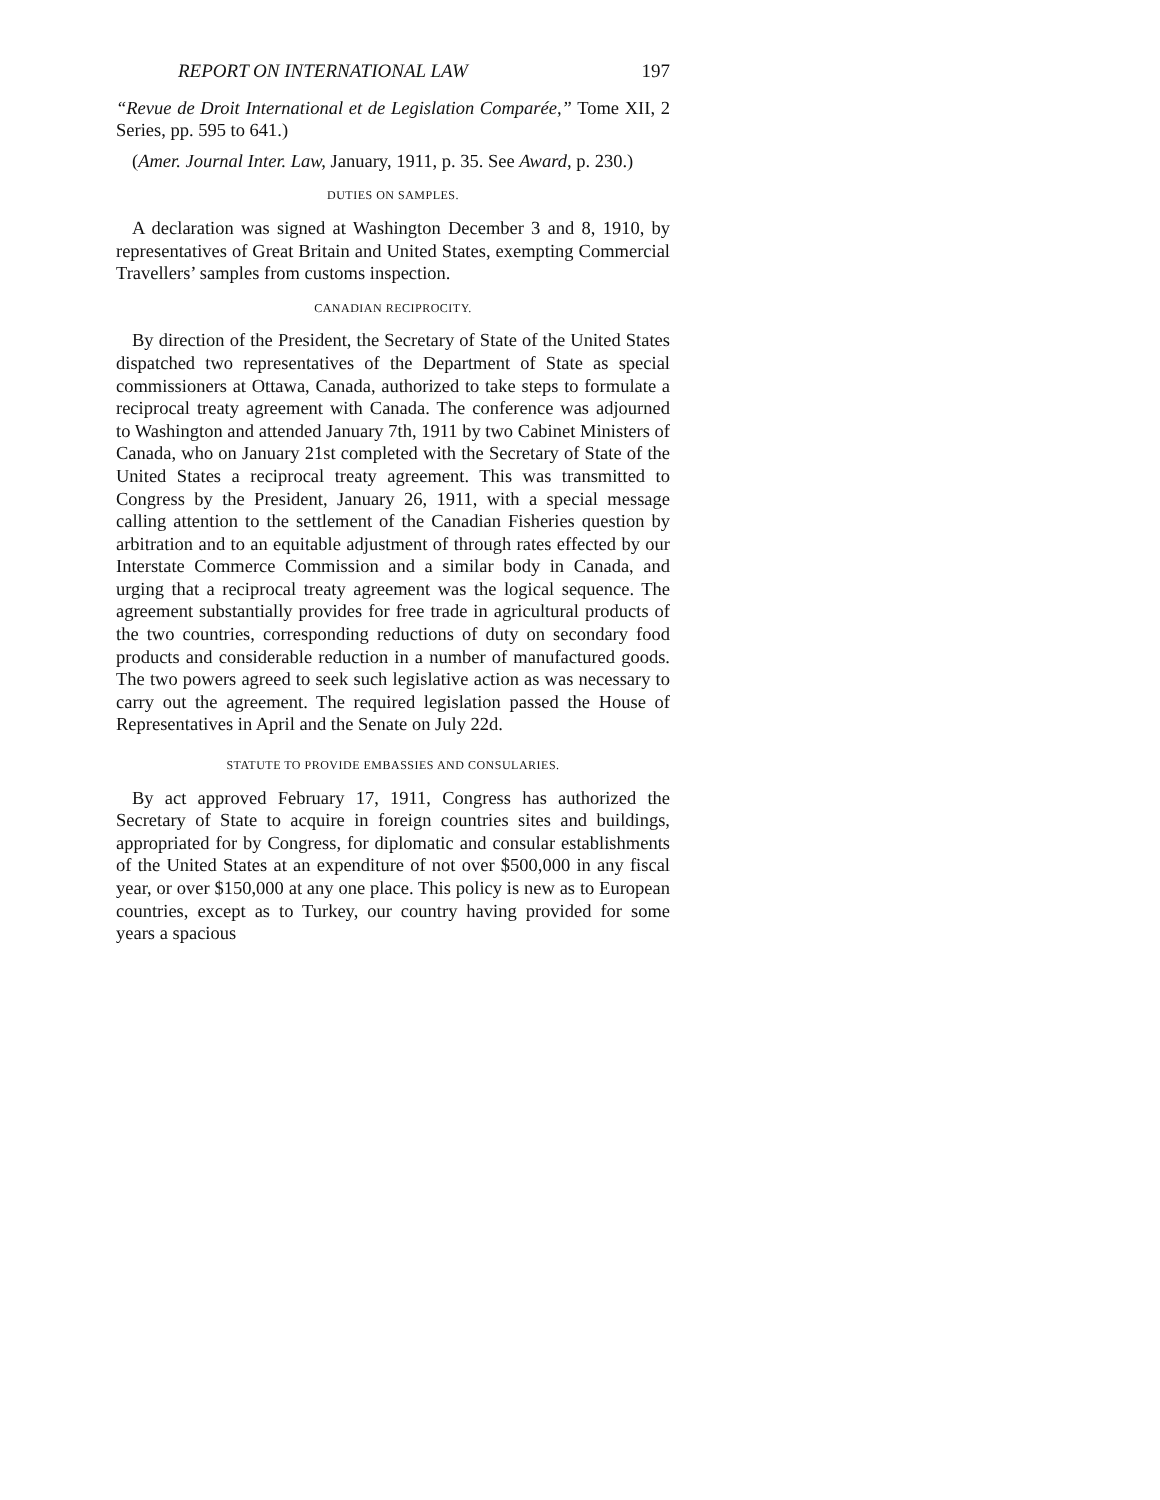REPORT ON INTERNATIONAL LAW 197
“Revue de Droit International et de Legislation Comparée,” Tome XII, 2 Series, pp. 595 to 641.)
(Amer. Journal Inter. Law, January, 1911, p. 35. See Award, p. 230.)
DUTIES ON SAMPLES.
A declaration was signed at Washington December 3 and 8, 1910, by representatives of Great Britain and United States, exempting Commercial Travellers’ samples from customs inspection.
CANADIAN RECIPROCITY.
By direction of the President, the Secretary of State of the United States dispatched two representatives of the Department of State as special commissioners at Ottawa, Canada, authorized to take steps to formulate a reciprocal treaty agreement with Canada. The conference was adjourned to Washington and attended January 7th, 1911 by two Cabinet Ministers of Canada, who on January 21st completed with the Secretary of State of the United States a reciprocal treaty agreement. This was transmitted to Congress by the President, January 26, 1911, with a special message calling attention to the settlement of the Canadian Fisheries question by arbitration and to an equitable adjustment of through rates effected by our Interstate Commerce Commission and a similar body in Canada, and urging that a reciprocal treaty agreement was the logical sequence. The agreement substantially provides for free trade in agricultural products of the two countries, corresponding reductions of duty on secondary food products and considerable reduction in a number of manufactured goods. The two powers agreed to seek such legislative action as was necessary to carry out the agreement. The required legislation passed the House of Representatives in April and the Senate on July 22d.
STATUTE TO PROVIDE EMBASSIES AND CONSULARIES.
By act approved February 17, 1911, Congress has authorized the Secretary of State to acquire in foreign countries sites and buildings, appropriated for by Congress, for diplomatic and consular establishments of the United States at an expenditure of not over $500,000 in any fiscal year, or over $150,000 at any one place. This policy is new as to European countries, except as to Turkey, our country having provided for some years a spacious